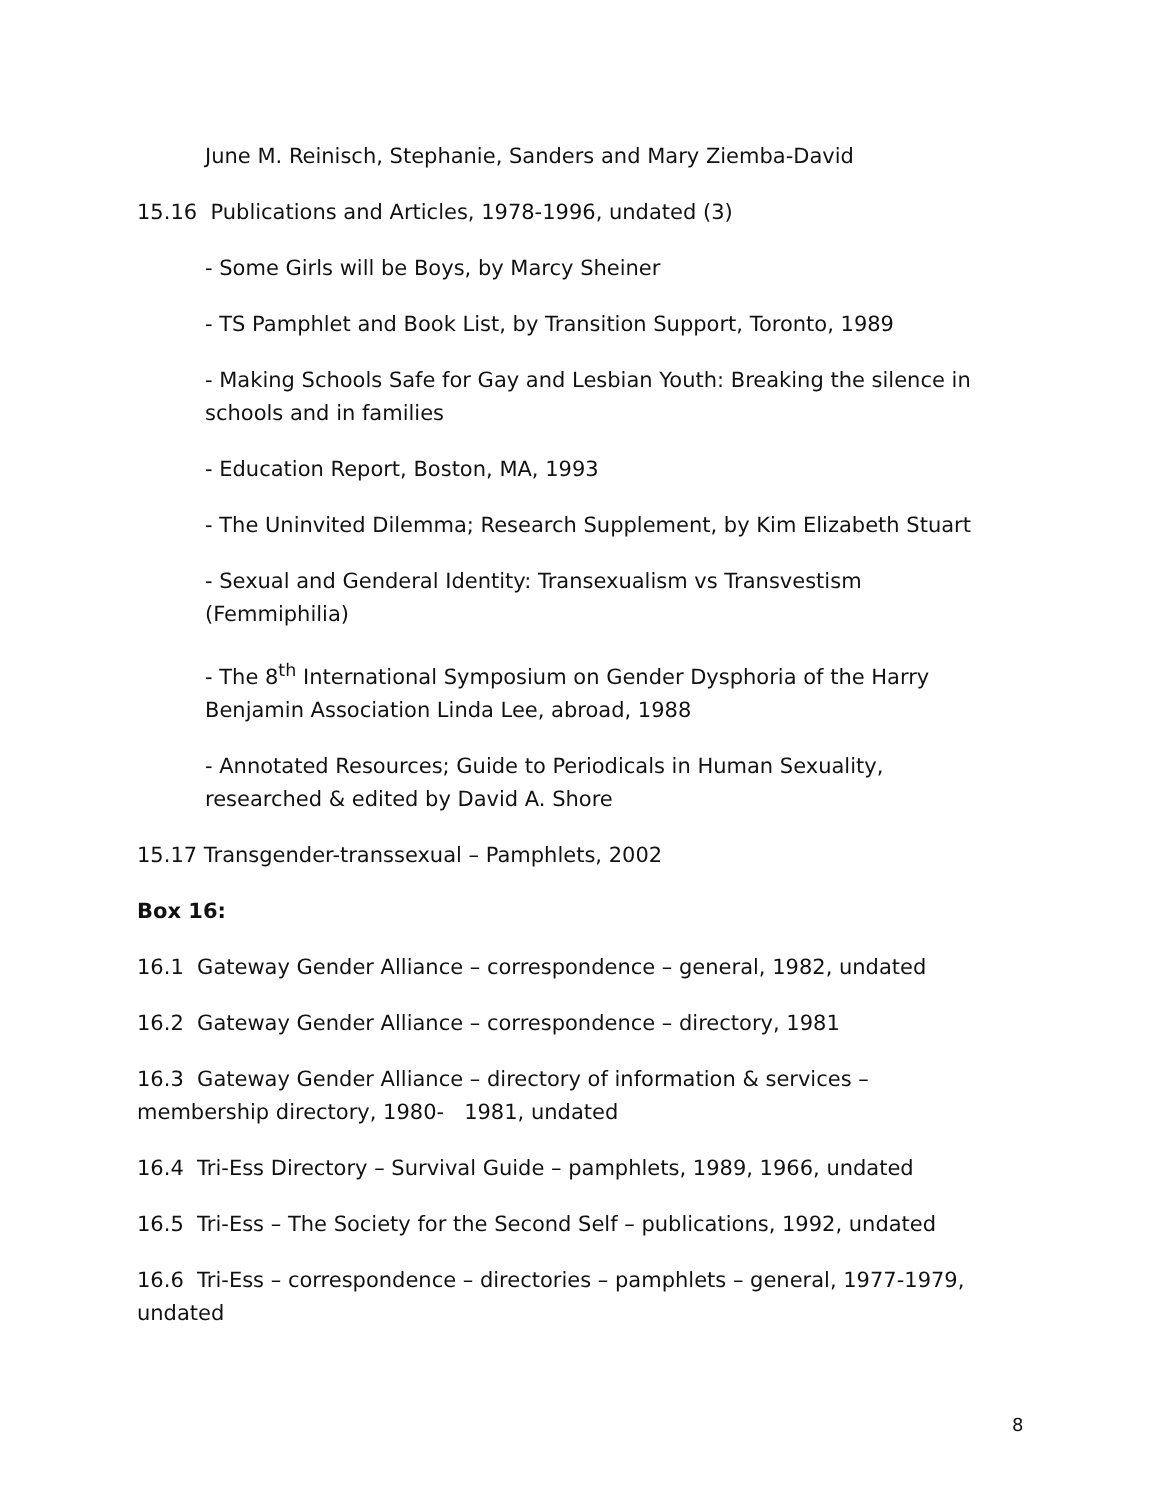June M. Reinisch, Stephanie, Sanders and Mary Ziemba-David
15.16 Publications and Articles, 1978-1996, undated (3)
- Some Girls will be Boys, by Marcy Sheiner
- TS Pamphlet and Book List, by Transition Support, Toronto, 1989
- Making Schools Safe for Gay and Lesbian Youth: Breaking the silence in schools and in families
- Education Report, Boston, MA, 1993
- The Uninvited Dilemma; Research Supplement, by Kim Elizabeth Stuart
- Sexual and Genderal Identity: Transexualism vs Transvestism (Femmiphilia)
- The 8<sup>th</sup> International Symposium on Gender Dysphoria of the Harry Benjamin Association Linda Lee, abroad, 1988
- Annotated Resources; Guide to Periodicals in Human Sexuality, researched & edited by David A. Shore
15.17 Transgender-transsexual – Pamphlets, 2002
Box 16:
16.1 Gateway Gender Alliance – correspondence – general, 1982, undated
16.2 Gateway Gender Alliance – correspondence – directory, 1981
16.3 Gateway Gender Alliance – directory of information & services – membership directory, 1980- 1981, undated
16.4 Tri-Ess Directory – Survival Guide – pamphlets, 1989, 1966, undated
16.5 Tri-Ess – The Society for the Second Self – publications, 1992, undated
16.6 Tri-Ess – correspondence – directories – pamphlets – general, 1977-1979, undated
8